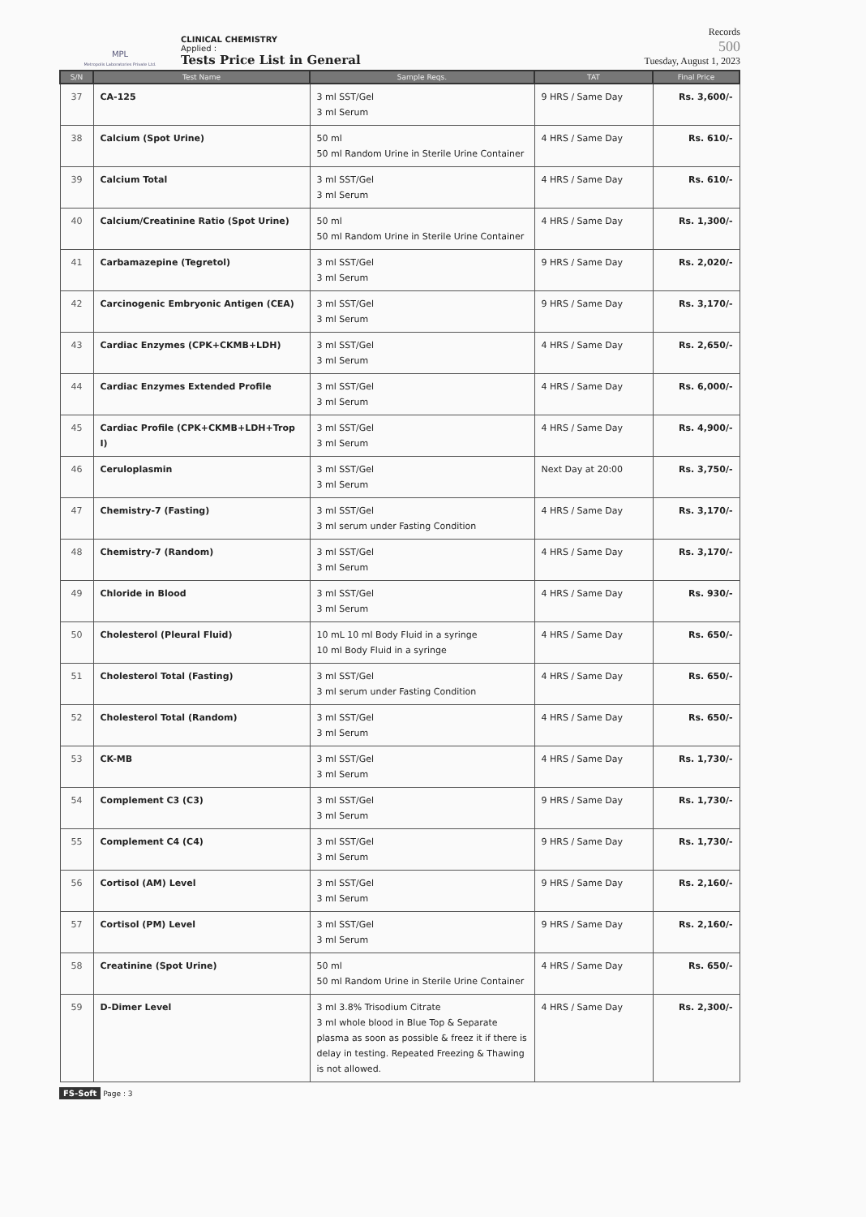MPL
Metropolis Laboratories Private Ltd.
CLINICAL CHEMISTRY
Applied :
Tests Price List in General
Records
500
Tuesday, August 1, 2023
| S/N | Test Name | Sample Reqs. | TAT | Final Price |
| --- | --- | --- | --- | --- |
| 37 | CA-125 | 3 ml SST/Gel 3 ml Serum | 9 HRS / Same Day | Rs. 3,600/- |
| 38 | Calcium (Spot Urine) | 50 ml 50 ml Random Urine in Sterile Urine Container | 4 HRS / Same Day | Rs. 610/- |
| 39 | Calcium Total | 3 ml SST/Gel 3 ml Serum | 4 HRS / Same Day | Rs. 610/- |
| 40 | Calcium/Creatinine Ratio (Spot Urine) | 50 ml 50 ml Random Urine in Sterile Urine Container | 4 HRS / Same Day | Rs. 1,300/- |
| 41 | Carbamazepine (Tegretol) | 3 ml SST/Gel 3 ml Serum | 9 HRS / Same Day | Rs. 2,020/- |
| 42 | Carcinogenic Embryonic Antigen (CEA) | 3 ml SST/Gel 3 ml Serum | 9 HRS / Same Day | Rs. 3,170/- |
| 43 | Cardiac Enzymes (CPK+CKMB+LDH) | 3 ml SST/Gel 3 ml Serum | 4 HRS / Same Day | Rs. 2,650/- |
| 44 | Cardiac Enzymes Extended Profile | 3 ml SST/Gel 3 ml Serum | 4 HRS / Same Day | Rs. 6,000/- |
| 45 | Cardiac Profile (CPK+CKMB+LDH+Trop I) | 3 ml SST/Gel 3 ml Serum | 4 HRS / Same Day | Rs. 4,900/- |
| 46 | Ceruloplasmin | 3 ml SST/Gel 3 ml Serum | Next Day at 20:00 | Rs. 3,750/- |
| 47 | Chemistry-7 (Fasting) | 3 ml SST/Gel 3 ml serum under Fasting Condition | 4 HRS / Same Day | Rs. 3,170/- |
| 48 | Chemistry-7 (Random) | 3 ml SST/Gel 3 ml Serum | 4 HRS / Same Day | Rs. 3,170/- |
| 49 | Chloride in Blood | 3 ml SST/Gel 3 ml Serum | 4 HRS / Same Day | Rs. 930/- |
| 50 | Cholesterol (Pleural Fluid) | 10 mL 10 ml Body Fluid in a syringe 10 ml Body Fluid in a syringe | 4 HRS / Same Day | Rs. 650/- |
| 51 | Cholesterol Total (Fasting) | 3 ml SST/Gel 3 ml serum under Fasting Condition | 4 HRS / Same Day | Rs. 650/- |
| 52 | Cholesterol Total (Random) | 3 ml SST/Gel 3 ml Serum | 4 HRS / Same Day | Rs. 650/- |
| 53 | CK-MB | 3 ml SST/Gel 3 ml Serum | 4 HRS / Same Day | Rs. 1,730/- |
| 54 | Complement C3 (C3) | 3 ml SST/Gel 3 ml Serum | 9 HRS / Same Day | Rs. 1,730/- |
| 55 | Complement C4 (C4) | 3 ml SST/Gel 3 ml Serum | 9 HRS / Same Day | Rs. 1,730/- |
| 56 | Cortisol (AM) Level | 3 ml SST/Gel 3 ml Serum | 9 HRS / Same Day | Rs. 2,160/- |
| 57 | Cortisol (PM) Level | 3 ml SST/Gel 3 ml Serum | 9 HRS / Same Day | Rs. 2,160/- |
| 58 | Creatinine (Spot Urine) | 50 ml 50 ml Random Urine in Sterile Urine Container | 4 HRS / Same Day | Rs. 650/- |
| 59 | D-Dimer Level | 3 ml 3.8% Trisodium Citrate 3 ml whole blood in Blue Top & Separate plasma as soon as possible & freez it if there is delay in testing. Repeated Freezing & Thawing is not allowed. | 4 HRS / Same Day | Rs. 2,300/- |
FS-Soft Page : 3